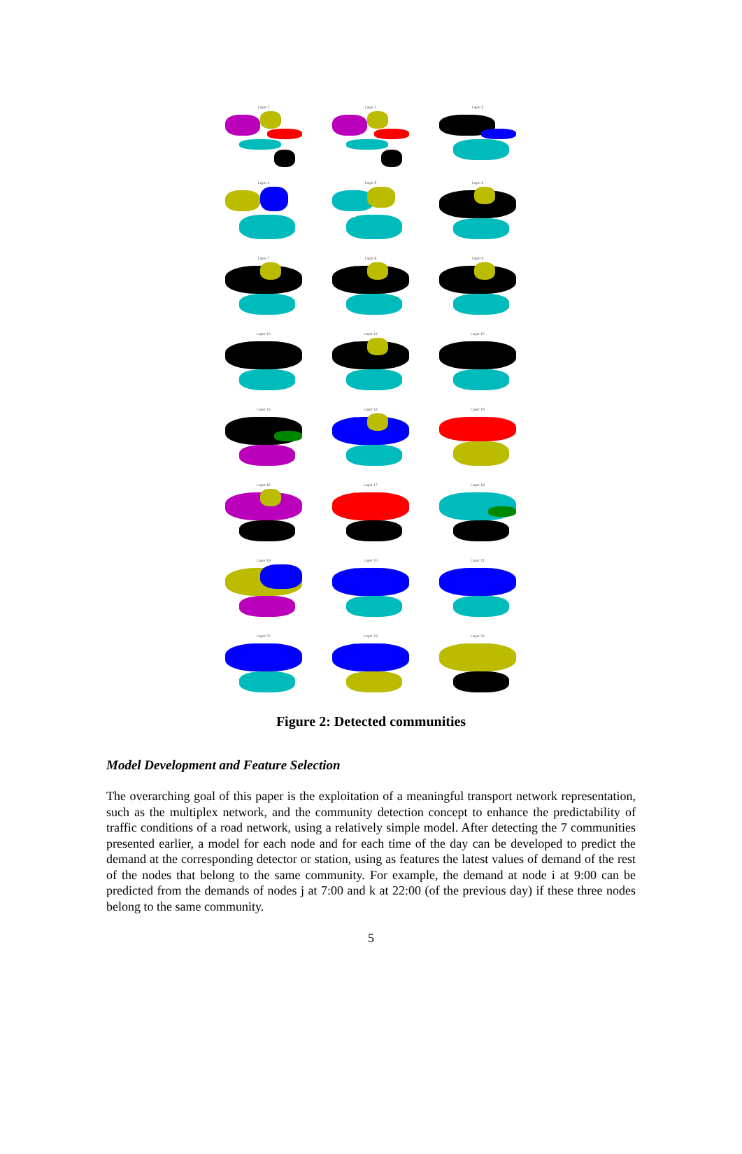Layer 1
Layer 2
Layer 3
Layer 4
Layer 5
Layer 6
Layer 7
Layer 8
Layer 9
Layer 10
Layer 11
Layer 12
Layer 13
Layer 14
Layer 15
Layer 16
Layer 17
Layer 18
Layer 19
Layer 20
Layer 21
Layer 22
Layer 23
Layer 24
Figure 2: Detected communities
Model Development and Feature Selection
The overarching goal of this paper is the exploitation of a meaningful transport network representation, such as the multiplex network, and the community detection concept to enhance the predictability of traffic conditions of a road network, using a relatively simple model. After detecting the 7 communities presented earlier, a model for each node and for each time of the day can be developed to predict the demand at the corresponding detector or station, using as features the latest values of demand of the rest of the nodes that belong to the same community. For example, the demand at node i at 9:00 can be predicted from the demands of nodes j at 7:00 and k at 22:00 (of the previous day) if these three nodes belong to the same community.
5